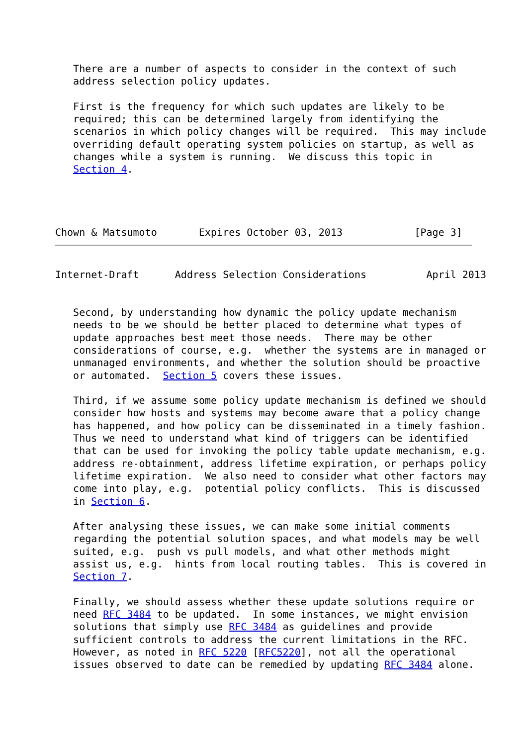There are a number of aspects to consider in the context of such
   address selection policy updates.

   First is the frequency for which such updates are likely to be
   required; this can be determined largely from identifying the
   scenarios in which policy changes will be required.  This may include
   overriding default operating system policies on startup, as well as
   changes while a system is running.  We discuss this topic in
   Section 4.




Chown & Matsumoto       Expires October 03, 2013            [Page 3]
Internet-Draft      Address Selection Considerations          April 2013


   Second, by understanding how dynamic the policy update mechanism
   needs to be we should be better placed to determine what types of
   update approaches best meet those needs.  There may be other
   considerations of course, e.g.  whether the systems are in managed or
   unmanaged environments, and whether the solution should be proactive
   or automated.  Section 5 covers these issues.

   Third, if we assume some policy update mechanism is defined we should
   consider how hosts and systems may become aware that a policy change
   has happened, and how policy can be disseminated in a timely fashion.
   Thus we need to understand what kind of triggers can be identified
   that can be used for invoking the policy table update mechanism, e.g.
   address re-obtainment, address lifetime expiration, or perhaps policy
   lifetime expiration.  We also need to consider what other factors may
   come into play, e.g.  potential policy conflicts.  This is discussed
   in Section 6.

   After analysing these issues, we can make some initial comments
   regarding the potential solution spaces, and what models may be well
   suited, e.g.  push vs pull models, and what other methods might
   assist us, e.g.  hints from local routing tables.  This is covered in
   Section 7.

   Finally, we should assess whether these update solutions require or
   need RFC 3484 to be updated.  In some instances, we might envision
   solutions that simply use RFC 3484 as guidelines and provide
   sufficient controls to address the current limitations in the RFC.
   However, as noted in RFC 5220 [RFC5220], not all the operational
   issues observed to date can be remedied by updating RFC 3484 alone.